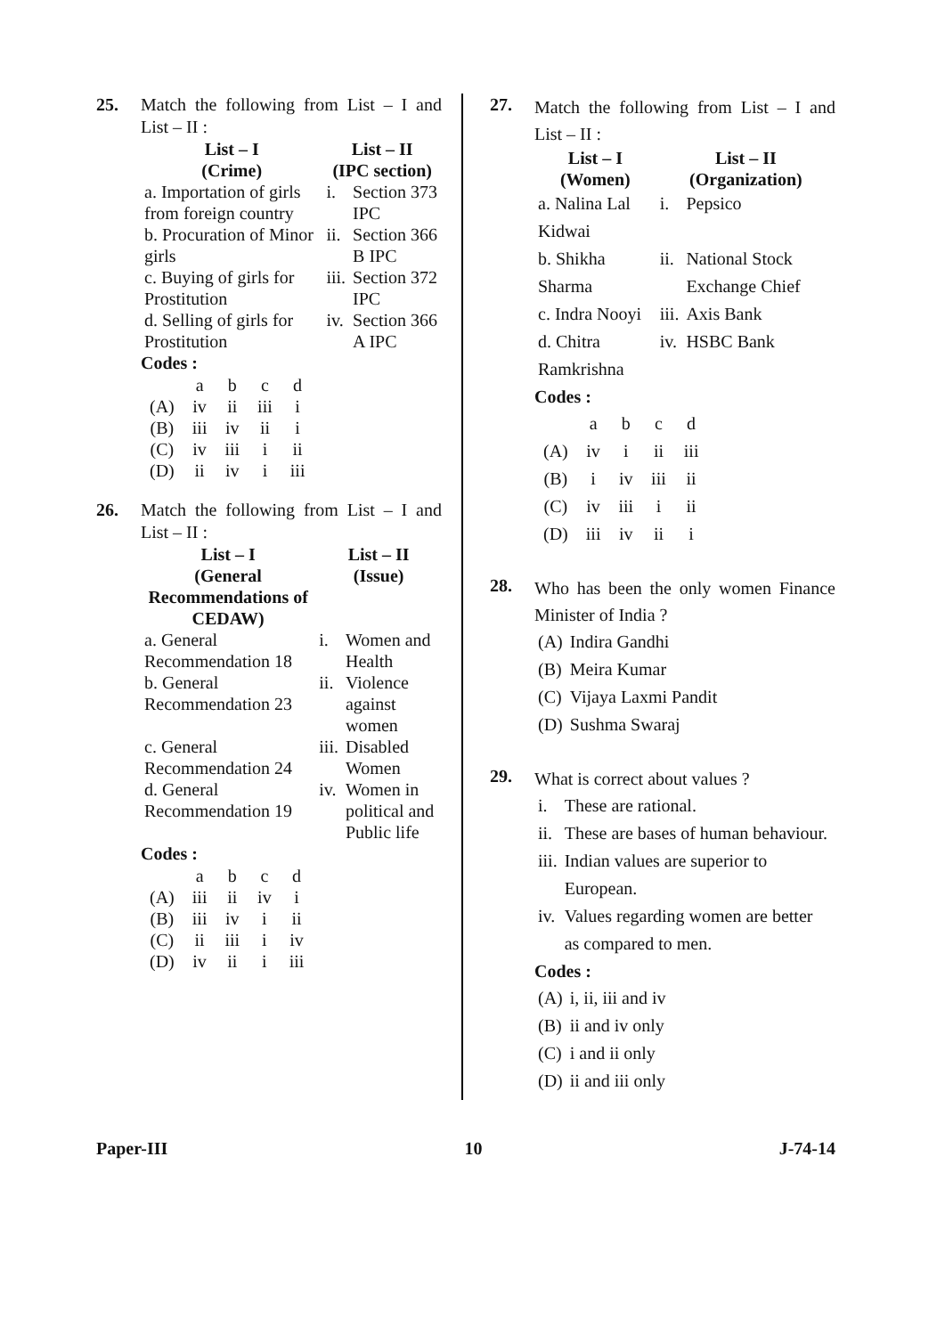25. Match the following from List – I and List – II :
| List – I (Crime) | List – II (IPC section) | |
| --- | --- | --- |
| a. Importation of girls from foreign country | i. | Section 373 IPC |
| b. Procuration of Minor girls | ii. | Section 366 B IPC |
| c. Buying of girls for Prostitution | iii. | Section 372 IPC |
| d. Selling of girls for Prostitution | iv. | Section 366 A IPC |
Codes :
| | a | b | c | d |
| (A) | iv | ii | iii | i |
| (B) | iii | iv | ii | i |
| (C) | iv | iii | i | ii |
| (D) | ii | iv | i | iii |
26. Match the following from List – I and List – II :
| List – I (General Recommendations of CEDAW) | List – II (Issue) | |
| --- | --- | --- |
| a. General Recommendation 18 | i. | Women and Health |
| b. General Recommendation 23 | ii. | Violence against women |
| c. General Recommendation 24 | iii. | Disabled Women |
| d. General Recommendation 19 | iv. | Women in political and Public life |
Codes :
| | a | b | c | d |
| (A) | iii | ii | iv | i |
| (B) | iii | iv | i | ii |
| (C) | ii | iii | i | iv |
| (D) | iv | ii | i | iii |
27.
Match the following from List – I and List – II :
| List – I (Women) | List – II (Organization) | |
| --- | --- | --- |
| a. Nalina Lal Kidwai | i. | Pepsico |
| b. Shikha Sharma | ii. | National Stock Exchange Chief |
| c. Indra Nooyi | iii. | Axis Bank |
| d. Chitra Ramkrishna | iv. | HSBC Bank |
Codes :
| | a | b | c | d |
| (A) | iv | i | ii | iii |
| (B) | i | iv | iii | ii |
| (C) | iv | iii | i | ii |
| (D) | iii | iv | ii | i |
28.
Who has been the only women Finance Minister of India ?
| (A) | Indira Gandhi |
| (B) | Meira Kumar |
| (C) | Vijaya Laxmi Pandit |
| (D) | Sushma Swaraj |
29.
What is correct about values ?
| i. | These are rational. |
| ii. | These are bases of human behaviour. |
| iii. | Indian values are superior to European. |
| iv. | Values regarding women are better as compared to men. |
Codes :
| (A) | i, ii, iii and iv |
| (B) | ii and iv only |
| (C) | i and ii only |
| (D) | ii and iii only |
Paper-III 10 J-74-14